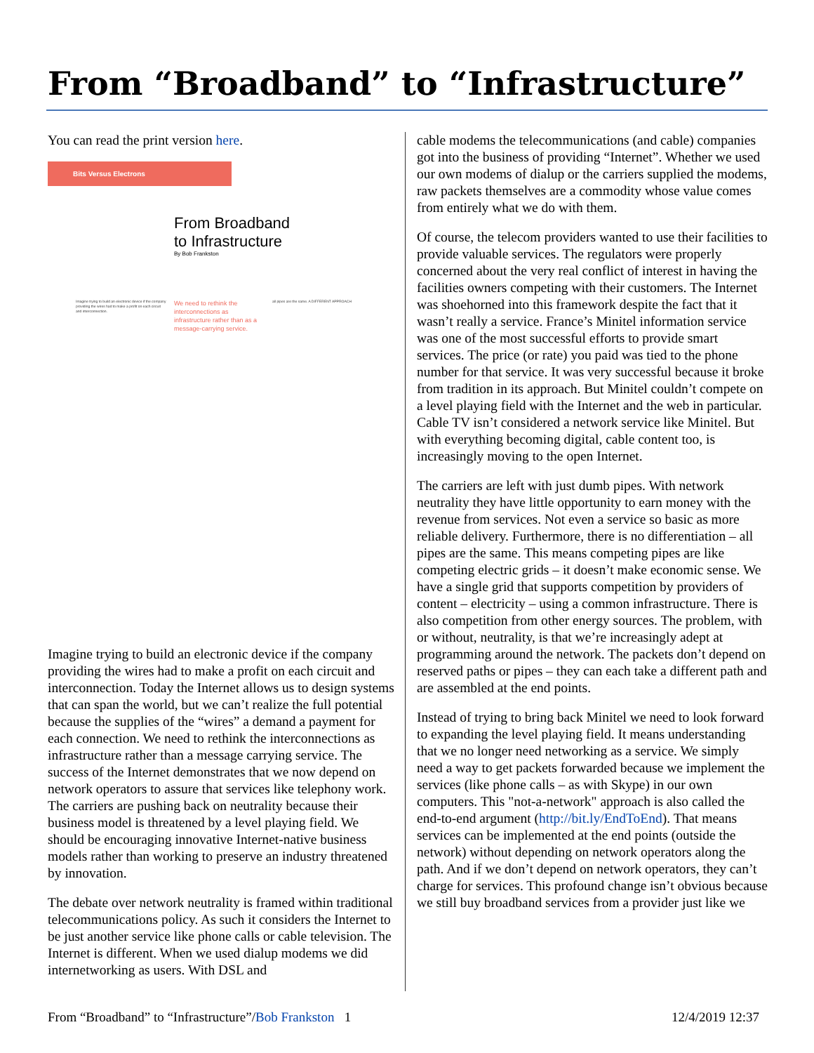From “Broadband” to “Infrastructure”
You can read the print version here.
Bits Versus Electrons
From Broadband
to Infrastructure
By Bob Frankston
Imagine trying to build an electronic device if the company providing the wires had to make a profit on each circuit and interconnection.
We need to rethink the interconnections as infrastructure rather than as a message-carrying service.
all pipes are the same. A DIFFERENT APPROACH
Imagine trying to build an electronic device if the company providing the wires had to make a profit on each circuit and interconnection. Today the Internet allows us to design systems that can span the world, but we can’t realize the full potential because the supplies of the “wires” a demand a payment for each connection. We need to rethink the interconnections as infrastructure rather than a message carrying service. The success of the Internet demonstrates that we now depend on network operators to assure that services like telephony work. The carriers are pushing back on neutrality because their business model is threatened by a level playing field. We should be encouraging innovative Internet-native business models rather than working to preserve an industry threatened by innovation.
The debate over network neutrality is framed within traditional telecommunications policy. As such it considers the Internet to be just another service like phone calls or cable television. The Internet is different. When we used dialup modems we did internetworking as users. With DSL and
cable modems the telecommunications (and cable) companies got into the business of providing “Internet”. Whether we used our own modems of dialup or the carriers supplied the modems, raw packets themselves are a commodity whose value comes from entirely what we do with them.
Of course, the telecom providers wanted to use their facilities to provide valuable services. The regulators were properly concerned about the very real conflict of interest in having the facilities owners competing with their customers. The Internet was shoehorned into this framework despite the fact that it wasn’t really a service. France’s Minitel information service was one of the most successful efforts to provide smart services. The price (or rate) you paid was tied to the phone number for that service. It was very successful because it broke from tradition in its approach. But Minitel couldn’t compete on a level playing field with the Internet and the web in particular. Cable TV isn’t considered a network service like Minitel. But with everything becoming digital, cable content too, is increasingly moving to the open Internet.
The carriers are left with just dumb pipes. With network neutrality they have little opportunity to earn money with the revenue from services. Not even a service so basic as more reliable delivery. Furthermore, there is no differentiation – all pipes are the same. This means competing pipes are like competing electric grids – it doesn’t make economic sense. We have a single grid that supports competition by providers of content – electricity – using a common infrastructure. There is also competition from other energy sources. The problem, with or without, neutrality, is that we’re increasingly adept at programming around the network. The packets don’t depend on reserved paths or pipes – they can each take a different path and are assembled at the end points.
Instead of trying to bring back Minitel we need to look forward to expanding the level playing field. It means understanding that we no longer need networking as a service. We simply need a way to get packets forwarded because we implement the services (like phone calls – as with Skype) in our own computers. This "not-a-network" approach is also called the end-to-end argument (http://bit.ly/EndToEnd). That means services can be implemented at the end points (outside the network) without depending on network operators along the path. And if we don’t depend on network operators, they can’t charge for services. This profound change isn’t obvious because we still buy broadband services from a provider just like we
From “Broadband” to “Infrastructure”/Bob Frankston 1 12/4/2019 12:37